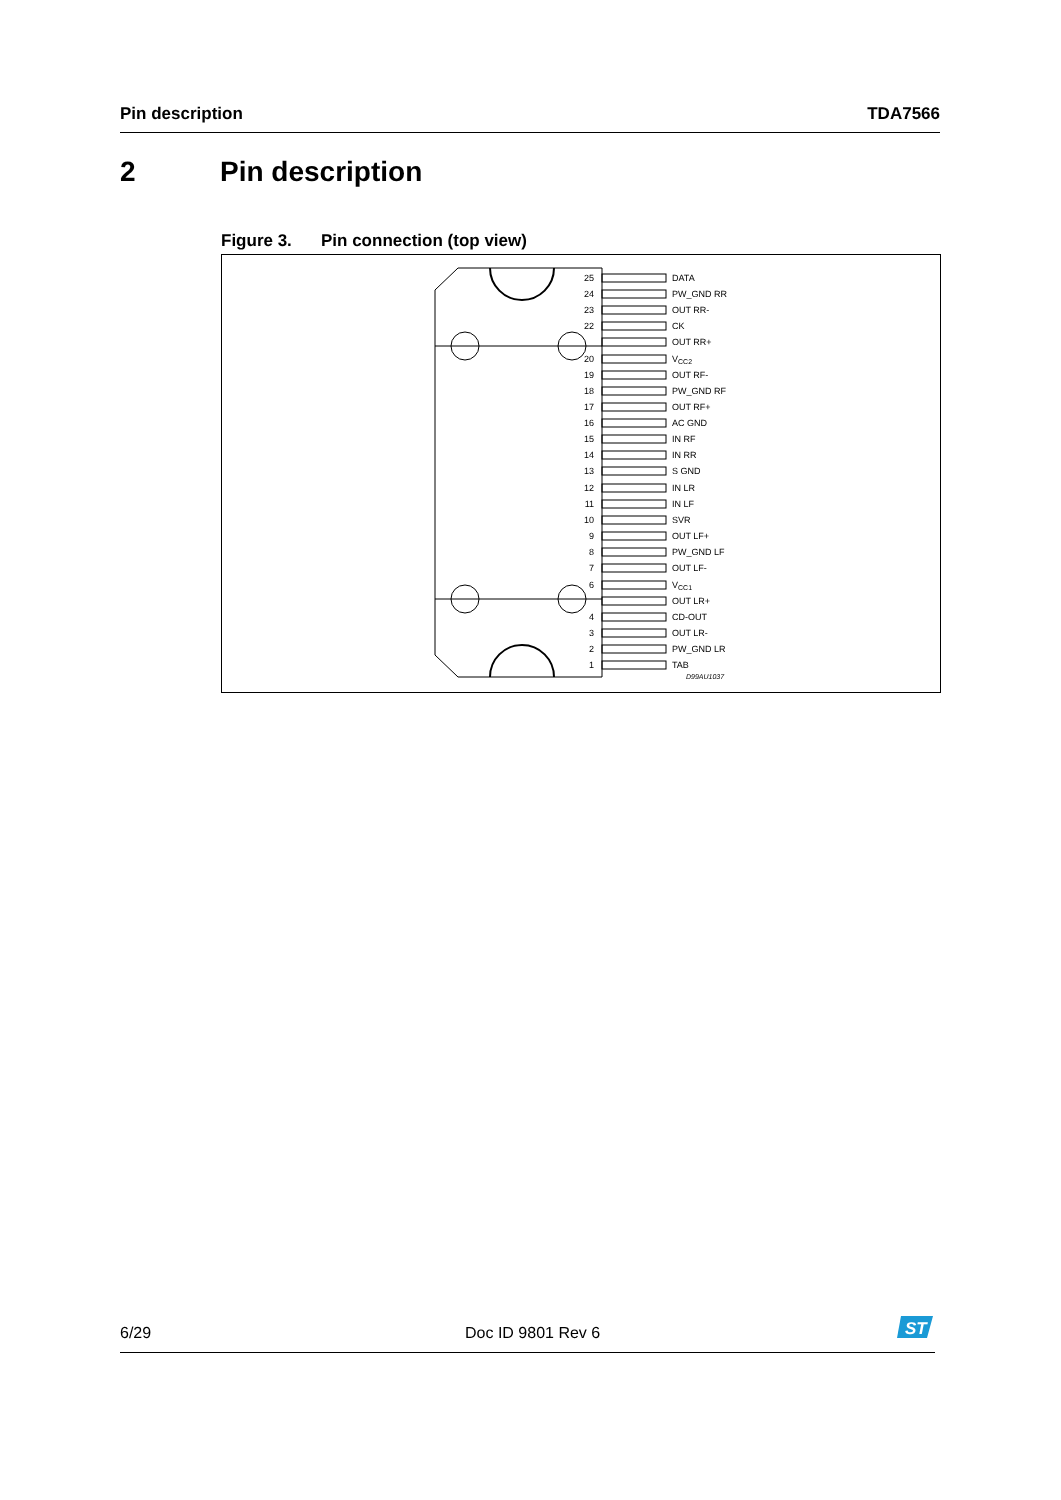Pin description TDA7566
2 Pin description
Figure 3. Pin connection (top view)
25
24
23
22
20
19
18
17
16
15
14
13
12
11
10
9
8
7
6
4
3
2
1
DATA
PW_GND RR
OUT RR-
CK
OUT RR+
VCC2
OUT RF-
PW_GND RF
OUT RF+
AC GND
IN RF
IN RR
S GND
IN LR
IN LF
SVR
OUT LF+
PW_GND LF
OUT LF-
VCC1
OUT LR+
CD-OUT
OUT LR-
PW_GND LR
TAB
D99AU1037
6/29 Doc ID 9801 Rev 6
ST